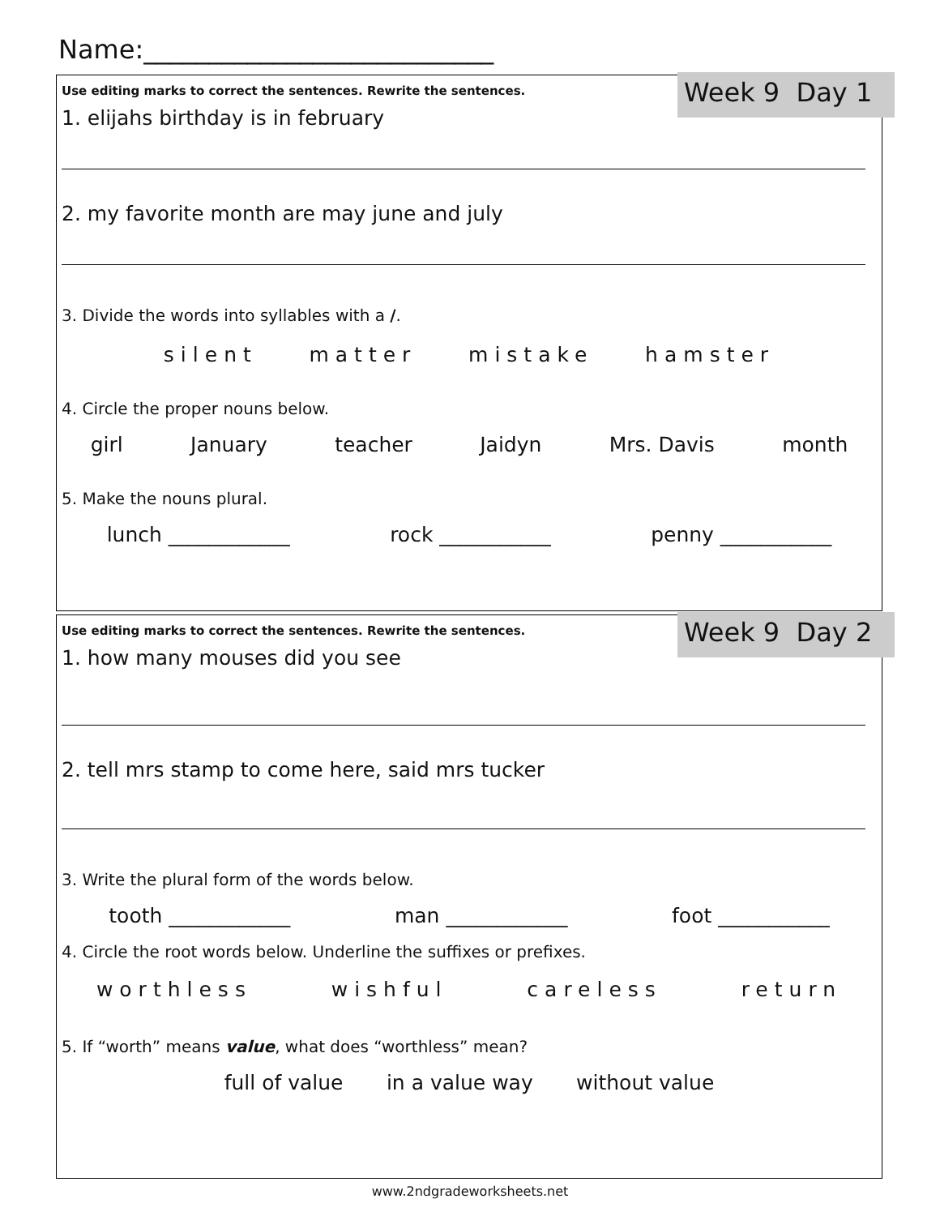Name:___________________________
Week 9 Day 1
Use editing marks to correct the sentences. Rewrite the sentences.
1. elijahs birthday is in february
2. my favorite month are may june and july
3. Divide the words into syllables with a /.
silent matter mistake hamster
4. Circle the proper nouns below.
girl January teacher Jaidyn Mrs. Davis month
5. Make the nouns plural.
lunch ____________ rock ___________ penny ___________
Week 9 Day 2
Use editing marks to correct the sentences. Rewrite the sentences.
1. how many mouses did you see
2. tell mrs stamp to come here, said mrs tucker
3. Write the plural form of the words below.
tooth ____________ man ____________ foot ___________
4. Circle the root words below. Underline the suffixes or prefixes.
worthless wishful careless return
5. If “worth” means value, what does “worthless” mean?
full of value in a value way without value
www.2ndgradeworksheets.net